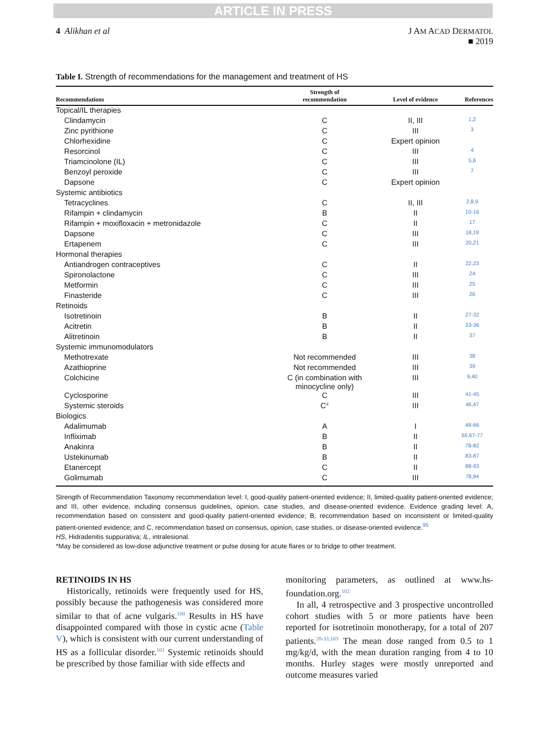ARTICLE IN PRESS
4 Alikhan et al J AM ACAD DERMATOL
■ 2019
Table I. Strength of recommendations for the management and treatment of HS
| Recommendations | Strength of recommendation | Level of evidence | References |
| --- | --- | --- | --- |
| Topical/IL therapies | | | |
| Clindamycin | C | II, III | 1,2 |
| Zinc pyrithione | C | III | 3 |
| Chlorhexidine | C | Expert opinion | |
| Resorcinol | C | III | 4 |
| Triamcinolone (IL) | C | III | 5,6 |
| Benzoyl peroxide | C | III | 7 |
| Dapsone | C | Expert opinion | |
| Systemic antibiotics | | | |
| Tetracyclines | C | II, III | 2,8,9 |
| Rifampin + clindamycin | B | II | 10-16 |
| Rifampin + moxifloxacin + metronidazole | C | II | 17 |
| Dapsone | C | III | 18,19 |
| Ertapenem | C | III | 20,21 |
| Hormonal therapies | | | |
| Antiandrogen contraceptives | C | II | 22,23 |
| Spironolactone | C | III | 24 |
| Metformin | C | III | 25 |
| Finasteride | C | III | 26 |
| Retinoids | | | |
| Isotretinoin | B | II | 27-32 |
| Acitretin | B | II | 33-36 |
| Alitretinoin | B | II | 37 |
| Systemic immunomodulators | | | |
| Methotrexate | Not recommended | III | 38 |
| Azathioprine | Not recommended | III | 39 |
| Colchicine | C (in combination with minocycline only) | III | 9,40 |
| Cyclosporine | C | III | 41-45 |
| Systemic steroids | C * | III | 46,47 |
| Biologics | | | |
| Adalimumab | A | I | 48-66 |
| Infliximab | B | II | 65,67-77 |
| Anakinra | B | II | 78-82 |
| Ustekinumab | B | II | 83-87 |
| Etanercept | C | II | 88-93 |
| Golimumab | C | III | 78,94 |
Strength of Recommendation Taxonomy recommendation level: I, good-quality patient-oriented evidence; II, limited-quality patient-oriented evidence; and III, other evidence, including consensus guidelines, opinion, case studies, and disease-oriented evidence. Evidence grading level: A, recommendation based on consistent and good-quality patient-oriented evidence; B, recommendation based on inconsistent or limited-quality patient-oriented evidence; and C, recommendation based on consensus, opinion, case studies, or disease-oriented evidence.<sup>95</sup>
HS, Hidradenitis suppurativa; IL, intralesional.
*May be considered as low-dose adjunctive treatment or pulse dosing for acute flares or to bridge to other treatment.
RETINOIDS IN HS
Historically, retinoids were frequently used for HS, possibly because the pathogenesis was considered more similar to that of acne vulgaris.<sup>100</sup> Results in HS have disappointed compared with those in cystic acne (Table V), which is consistent with our current understanding of HS as a follicular disorder.<sup>101</sup> Systemic retinoids should be prescribed by those familiar with side effects and
monitoring parameters, as outlined at www.hs-foundation.org.<sup>102</sup>
In all, 4 retrospective and 3 prospective uncontrolled cohort studies with 5 or more patients have been reported for isotretinoin monotherapy, for a total of 207 patients.<sup>28-33,103</sup> The mean dose ranged from 0.5 to 1 mg/kg/d, with the mean duration ranging from 4 to 10 months. Hurley stages were mostly unreported and outcome measures varied